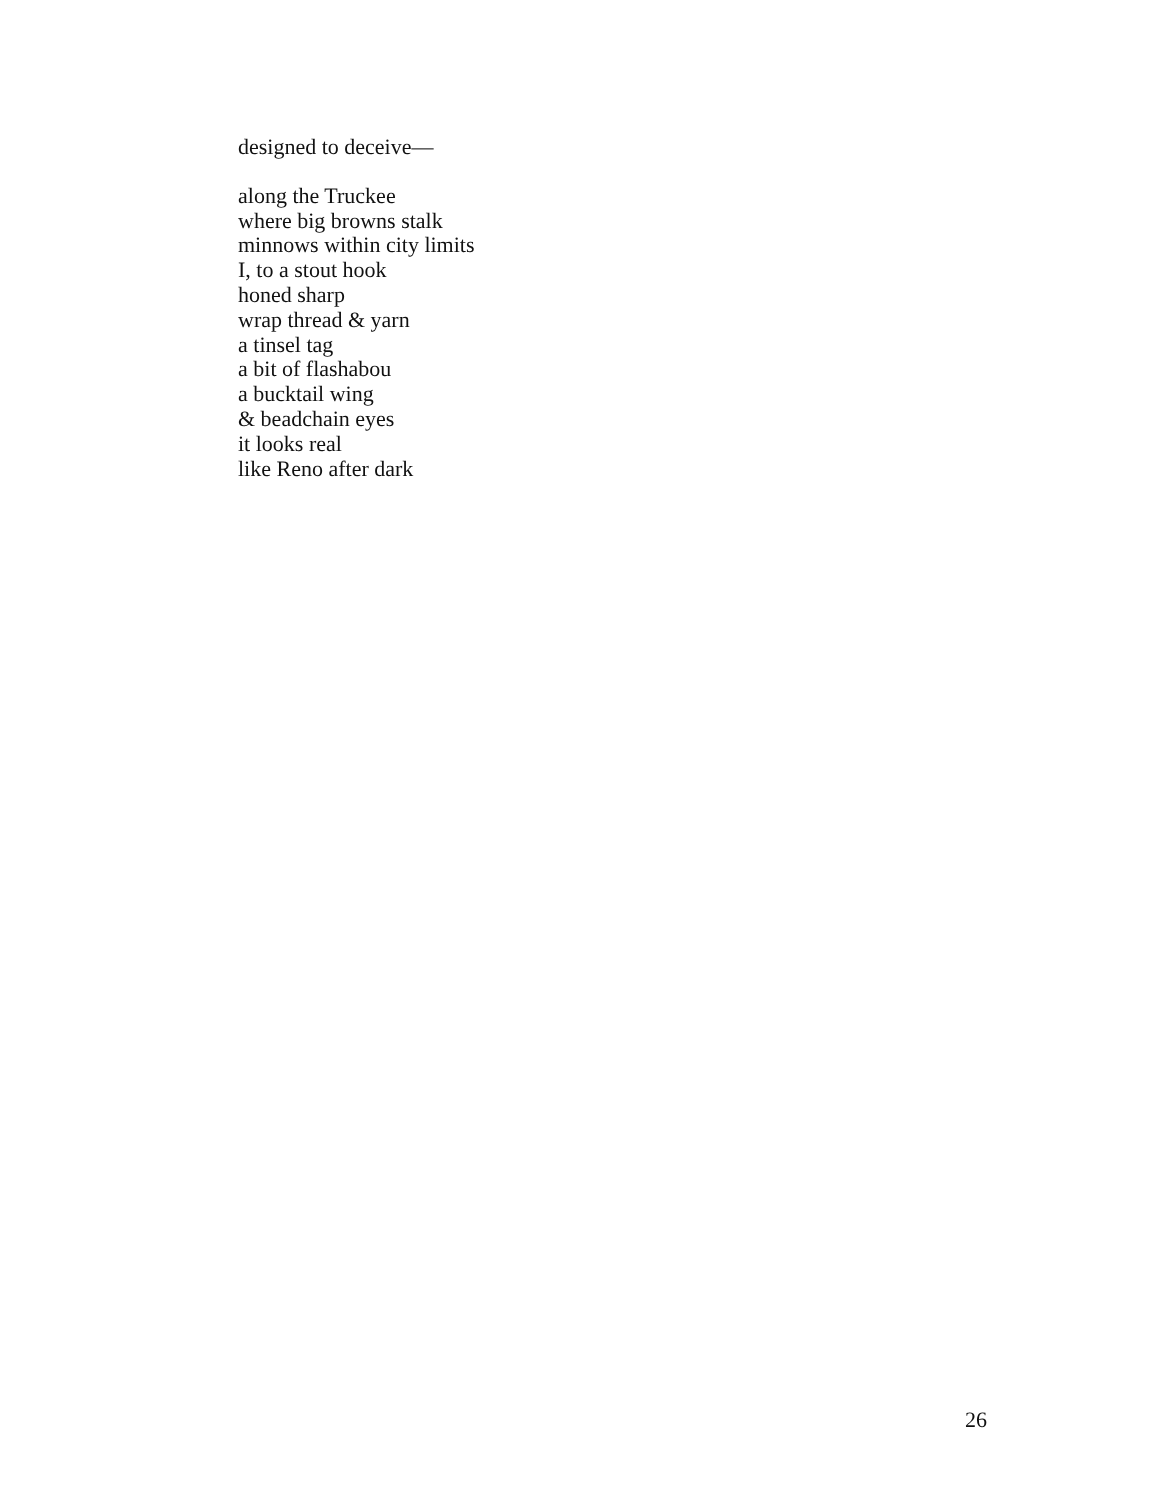designed to deceive—
along the Truckee
where big browns stalk
minnows within city limits
I, to a stout hook
honed sharp
wrap thread & yarn
a tinsel tag
a bit of flashabou
a bucktail wing
& beadchain eyes
it looks real
like Reno after dark
26